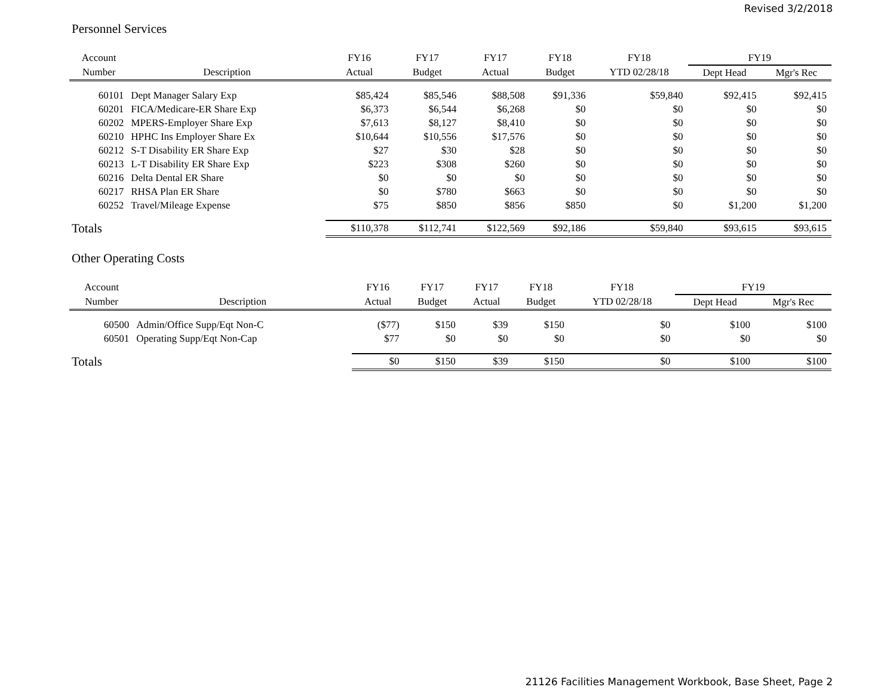Revised 3/2/2018
Personnel Services
| Account | | FY16 | FY17 | FY17 | FY18 | FY18 | FY19 | |
| --- | --- | --- | --- | --- | --- | --- | --- | --- |
| Number | Description | Actual | Budget | Actual | Budget | YTD 02/28/18 | Dept Head | Mgr's Rec |
| 60101 | Dept Manager Salary Exp | $85,424 | $85,546 | $88,508 | $91,336 | $59,840 | $92,415 | $92,415 |
| 60201 | FICA/Medicare-ER Share Exp | $6,373 | $6,544 | $6,268 | $0 | $0 | $0 | $0 |
| 60202 | MPERS-Employer Share Exp | $7,613 | $8,127 | $8,410 | $0 | $0 | $0 | $0 |
| 60210 | HPHC Ins Employer Share Ex | $10,644 | $10,556 | $17,576 | $0 | $0 | $0 | $0 |
| 60212 | S-T Disability ER Share Exp | $27 | $30 | $28 | $0 | $0 | $0 | $0 |
| 60213 | L-T Disability ER Share Exp | $223 | $308 | $260 | $0 | $0 | $0 | $0 |
| 60216 | Delta Dental ER Share | $0 | $0 | $0 | $0 | $0 | $0 | $0 |
| 60217 | RHSA Plan ER Share | $0 | $780 | $663 | $0 | $0 | $0 | $0 |
| 60252 | Travel/Mileage Expense | $75 | $850 | $856 | $850 | $0 | $1,200 | $1,200 |
| Totals | | $110,378 | $112,741 | $122,569 | $92,186 | $59,840 | $93,615 | $93,615 |
Other Operating Costs
| Account | | FY16 | FY17 | FY17 | FY18 | FY18 | FY19 | |
| --- | --- | --- | --- | --- | --- | --- | --- | --- |
| Number | Description | Actual | Budget | Actual | Budget | YTD 02/28/18 | Dept Head | Mgr's Rec |
| 60500 | Admin/Office Supp/Eqt Non-C | ($77) | $150 | $39 | $150 | $0 | $100 | $100 |
| 60501 | Operating Supp/Eqt Non-Cap | $77 | $0 | $0 | $0 | $0 | $0 | $0 |
| Totals | | $0 | $150 | $39 | $150 | $0 | $100 | $100 |
21126 Facilities Management Workbook, Base Sheet, Page 2